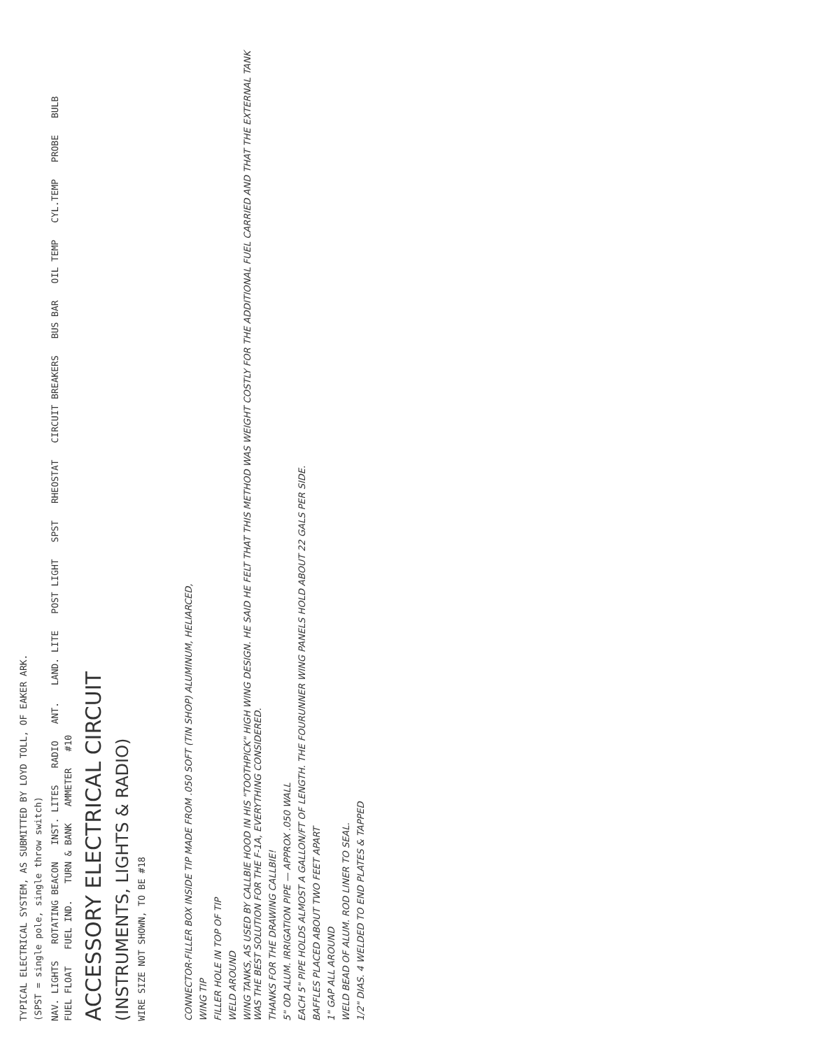TYPICAL ELECTRICAL SYSTEM, AS SUBMITTED BY LOYD TOLL, OF EAKER ARK.
(SPST = single pole, single throw switch)
NAV. LIGHTS ROTATING BEACON INST. LITES RADIO ANT. LAND. LITE POST LIGHT SPST RHEOSTAT CIRCUIT BREAKERS BUS BAR OIL TEMP CYL.TEMP PROBE BULB FUEL FLOAT FUEL IND. TURN & BANK AMMETER #10
ACCESSORY ELECTRICAL CIRCUIT
(INSTRUMENTS, LIGHTS & RADIO)
WIRE SIZE NOT SHOWN, TO BE #18
CONNECTOR-FILLER BOX INSIDE TIP MADE FROM .050 SOFT (TIN SHOP) ALUMINUM, HELIARCED,
WING TIP
FILLER HOLE IN TOP OF TIP
WELD AROUND
WING TANKS, AS USED BY CALLBIE HOOD IN HIS "TOOTHPICK" HIGH WING DESIGN. HE SAID HE FELT THAT THIS METHOD WAS WEIGHT COSTLY FOR THE ADDITIONAL FUEL CARRIED AND THAT THE EXTERNAL TANK WAS THE BEST SOLUTION FOR THE F-1A, EVERYTHING CONSIDERED.
THANKS FOR THE DRAWING CALLBIE!
5" OD ALUM. IRRIGATION PIPE — APPROX .050 WALL
EACH 5" PIPE HOLDS ALMOST A GALLON/FT OF LENGTH. THE FOURUNNER WING PANELS HOLD ABOUT 22 GALS PER SIDE.
BAFFLES PLACED ABOUT TWO FEET APART
1" GAP ALL AROUND
WELD BEAD OF ALUM. ROD LINER TO SEAL.
1/2" DIAS. 4 WELDED TO END PLATES & TAPPED